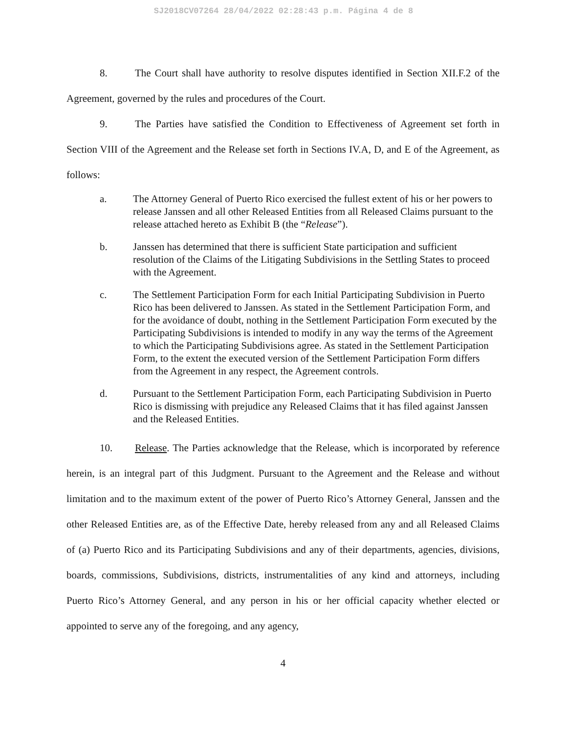SJ2018CV07264 28/04/2022 02:28:43 p.m. Página 4 de 8
8. The Court shall have authority to resolve disputes identified in Section XII.F.2 of the Agreement, governed by the rules and procedures of the Court.
9. The Parties have satisfied the Condition to Effectiveness of Agreement set forth in Section VIII of the Agreement and the Release set forth in Sections IV.A, D, and E of the Agreement, as follows:
a. The Attorney General of Puerto Rico exercised the fullest extent of his or her powers to release Janssen and all other Released Entities from all Released Claims pursuant to the release attached hereto as Exhibit B (the “Release”).
b. Janssen has determined that there is sufficient State participation and sufficient resolution of the Claims of the Litigating Subdivisions in the Settling States to proceed with the Agreement.
c. The Settlement Participation Form for each Initial Participating Subdivision in Puerto Rico has been delivered to Janssen. As stated in the Settlement Participation Form, and for the avoidance of doubt, nothing in the Settlement Participation Form executed by the Participating Subdivisions is intended to modify in any way the terms of the Agreement to which the Participating Subdivisions agree. As stated in the Settlement Participation Form, to the extent the executed version of the Settlement Participation Form differs from the Agreement in any respect, the Agreement controls.
d. Pursuant to the Settlement Participation Form, each Participating Subdivision in Puerto Rico is dismissing with prejudice any Released Claims that it has filed against Janssen and the Released Entities.
10. Release. The Parties acknowledge that the Release, which is incorporated by reference herein, is an integral part of this Judgment. Pursuant to the Agreement and the Release and without limitation and to the maximum extent of the power of Puerto Rico’s Attorney General, Janssen and the other Released Entities are, as of the Effective Date, hereby released from any and all Released Claims of (a) Puerto Rico and its Participating Subdivisions and any of their departments, agencies, divisions, boards, commissions, Subdivisions, districts, instrumentalities of any kind and attorneys, including Puerto Rico’s Attorney General, and any person in his or her official capacity whether elected or appointed to serve any of the foregoing, and any agency,
4